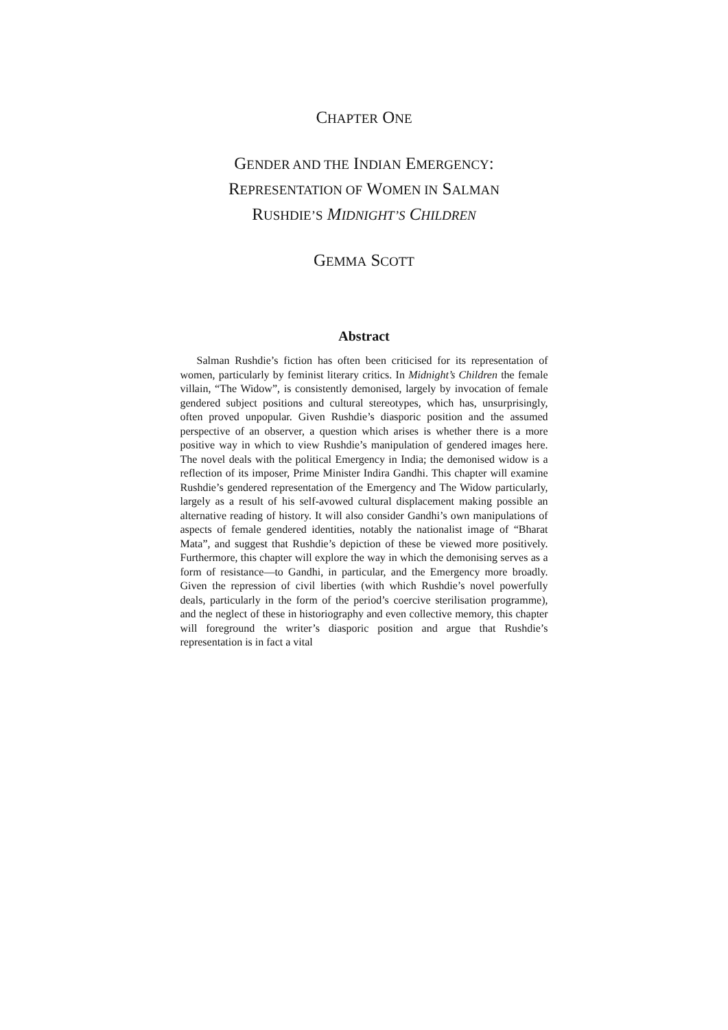CHAPTER ONE
GENDER AND THE INDIAN EMERGENCY:
REPRESENTATION OF WOMEN IN SALMAN
RUSHDIE’S MIDNIGHT’S CHILDREN
GEMMA SCOTT
Abstract
Salman Rushdie’s fiction has often been criticised for its representation of women, particularly by feminist literary critics. In Midnight’s Children the female villain, “The Widow”, is consistently demonised, largely by invocation of female gendered subject positions and cultural stereotypes, which has, unsurprisingly, often proved unpopular. Given Rushdie’s diasporic position and the assumed perspective of an observer, a question which arises is whether there is a more positive way in which to view Rushdie’s manipulation of gendered images here. The novel deals with the political Emergency in India; the demonised widow is a reflection of its imposer, Prime Minister Indira Gandhi. This chapter will examine Rushdie’s gendered representation of the Emergency and The Widow particularly, largely as a result of his self-avowed cultural displacement making possible an alternative reading of history. It will also consider Gandhi’s own manipulations of aspects of female gendered identities, notably the nationalist image of “Bharat Mata”, and suggest that Rushdie’s depiction of these be viewed more positively. Furthermore, this chapter will explore the way in which the demonising serves as a form of resistance—to Gandhi, in particular, and the Emergency more broadly. Given the repression of civil liberties (with which Rushdie’s novel powerfully deals, particularly in the form of the period’s coercive sterilisation programme), and the neglect of these in historiography and even collective memory, this chapter will foreground the writer’s diasporic position and argue that Rushdie’s representation is in fact a vital